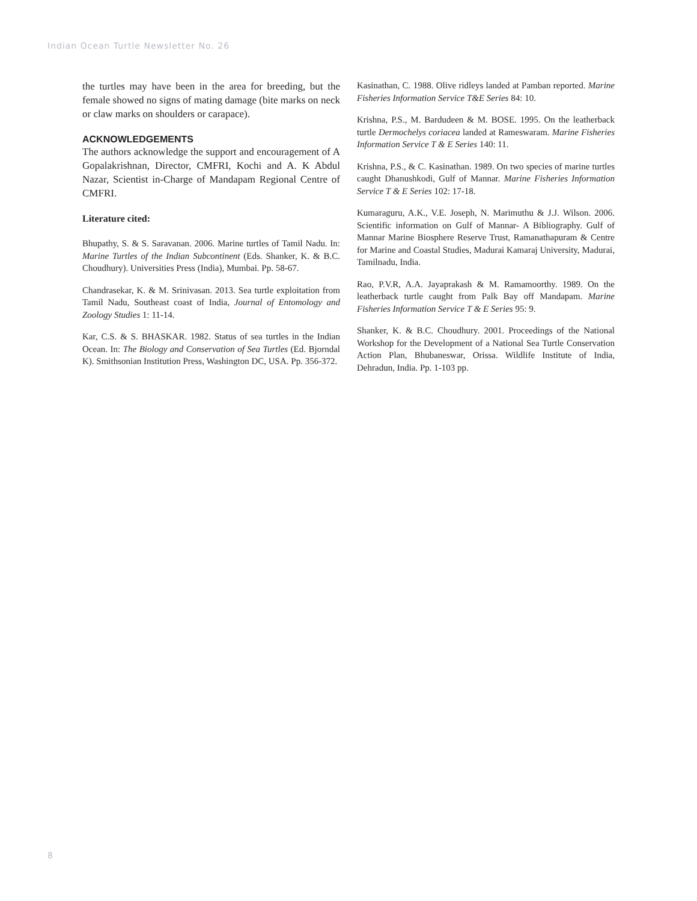Indian Ocean Turtle Newsletter No. 26
the turtles may have been in the area for breeding, but the female showed no signs of mating damage (bite marks on neck or claw marks on shoulders or carapace).
ACKNOWLEDGEMENTS
The authors acknowledge the support and encouragement of A Gopalakrishnan, Director, CMFRI, Kochi and A. K Abdul Nazar, Scientist in-Charge of Mandapam Regional Centre of CMFRI.
Literature cited:
Bhupathy, S. & S. Saravanan. 2006. Marine turtles of Tamil Nadu. In: Marine Turtles of the Indian Subcontinent (Eds. Shanker, K. & B.C. Choudhury). Universities Press (India), Mumbai. Pp. 58-67.
Chandrasekar, K. & M. Srinivasan. 2013. Sea turtle exploitation from Tamil Nadu, Southeast coast of India, Journal of Entomology and Zoology Studies 1: 11-14.
Kar, C.S. & S. BHASKAR. 1982. Status of sea turtles in the Indian Ocean. In: The Biology and Conservation of Sea Turtles (Ed. Bjorndal K). Smithsonian Institution Press, Washington DC, USA. Pp. 356-372.
Kasinathan, C. 1988. Olive ridleys landed at Pamban reported. Marine Fisheries Information Service T&E Series 84: 10.
Krishna, P.S., M. Bardudeen & M. BOSE. 1995. On the leatherback turtle Dermochelys coriacea landed at Rameswaram. Marine Fisheries Information Service T & E Series 140: 11.
Krishna, P.S., & C. Kasinathan. 1989. On two species of marine turtles caught Dhanushkodi, Gulf of Mannar. Marine Fisheries Information Service T & E Series 102: 17-18.
Kumaraguru, A.K., V.E. Joseph, N. Marimuthu & J.J. Wilson. 2006. Scientific information on Gulf of Mannar- A Bibliography. Gulf of Mannar Marine Biosphere Reserve Trust, Ramanathapuram & Centre for Marine and Coastal Studies, Madurai Kamaraj University, Madurai, Tamilnadu, India.
Rao, P.V.R, A.A. Jayaprakash & M. Ramamoorthy. 1989. On the leatherback turtle caught from Palk Bay off Mandapam. Marine Fisheries Information Service T & E Series 95: 9.
Shanker, K. & B.C. Choudhury. 2001. Proceedings of the National Workshop for the Development of a National Sea Turtle Conservation Action Plan, Bhubaneswar, Orissa. Wildlife Institute of India, Dehradun, India. Pp. 1-103 pp.
8